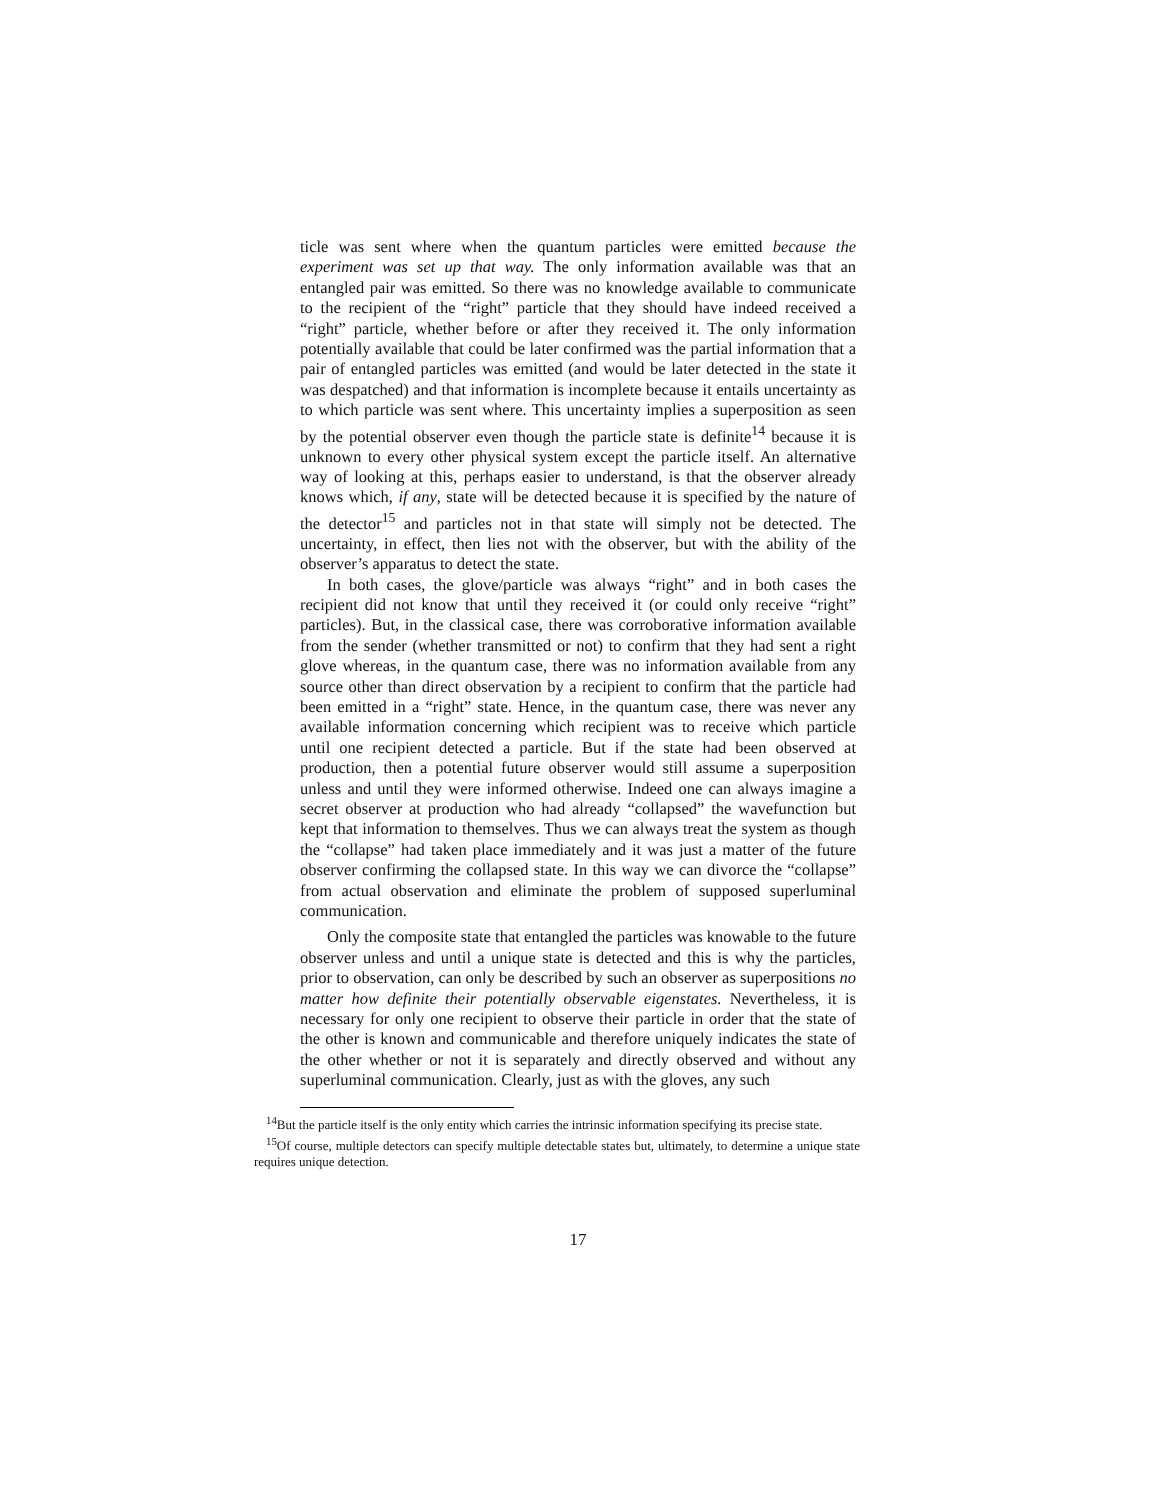ticle was sent where when the quantum particles were emitted because the experiment was set up that way. The only information available was that an entangled pair was emitted. So there was no knowledge available to communicate to the recipient of the “right” particle that they should have indeed received a “right” particle, whether before or after they received it. The only information potentially available that could be later confirmed was the partial information that a pair of entangled particles was emitted (and would be later detected in the state it was despatched) and that information is incomplete because it entails uncertainty as to which particle was sent where. This uncertainty implies a superposition as seen by the potential observer even though the particle state is definite<sup>14</sup> because it is unknown to every other physical system except the particle itself. An alternative way of looking at this, perhaps easier to understand, is that the observer already knows which, if any, state will be detected because it is specified by the nature of the detector<sup>15</sup> and particles not in that state will simply not be detected. The uncertainty, in effect, then lies not with the observer, but with the ability of the observer’s apparatus to detect the state.
In both cases, the glove/particle was always “right” and in both cases the recipient did not know that until they received it (or could only receive “right” particles). But, in the classical case, there was corroborative information available from the sender (whether transmitted or not) to confirm that they had sent a right glove whereas, in the quantum case, there was no information available from any source other than direct observation by a recipient to confirm that the particle had been emitted in a “right” state. Hence, in the quantum case, there was never any available information concerning which recipient was to receive which particle until one recipient detected a particle. But if the state had been observed at production, then a potential future observer would still assume a superposition unless and until they were informed otherwise. Indeed one can always imagine a secret observer at production who had already “collapsed” the wavefunction but kept that information to themselves. Thus we can always treat the system as though the “collapse” had taken place immediately and it was just a matter of the future observer confirming the collapsed state. In this way we can divorce the “collapse” from actual observation and eliminate the problem of supposed superluminal communication.
Only the composite state that entangled the particles was knowable to the future observer unless and until a unique state is detected and this is why the particles, prior to observation, can only be described by such an observer as superpositions no matter how definite their potentially observable eigenstates. Nevertheless, it is necessary for only one recipient to observe their particle in order that the state of the other is known and communicable and therefore uniquely indicates the state of the other whether or not it is separately and directly observed and without any superluminal communication. Clearly, just as with the gloves, any such
<sup>14</sup> But the particle itself is the only entity which carries the intrinsic information specifying its precise state.
<sup>15</sup> Of course, multiple detectors can specify multiple detectable states but, ultimately, to determine a unique state requires unique detection.
17